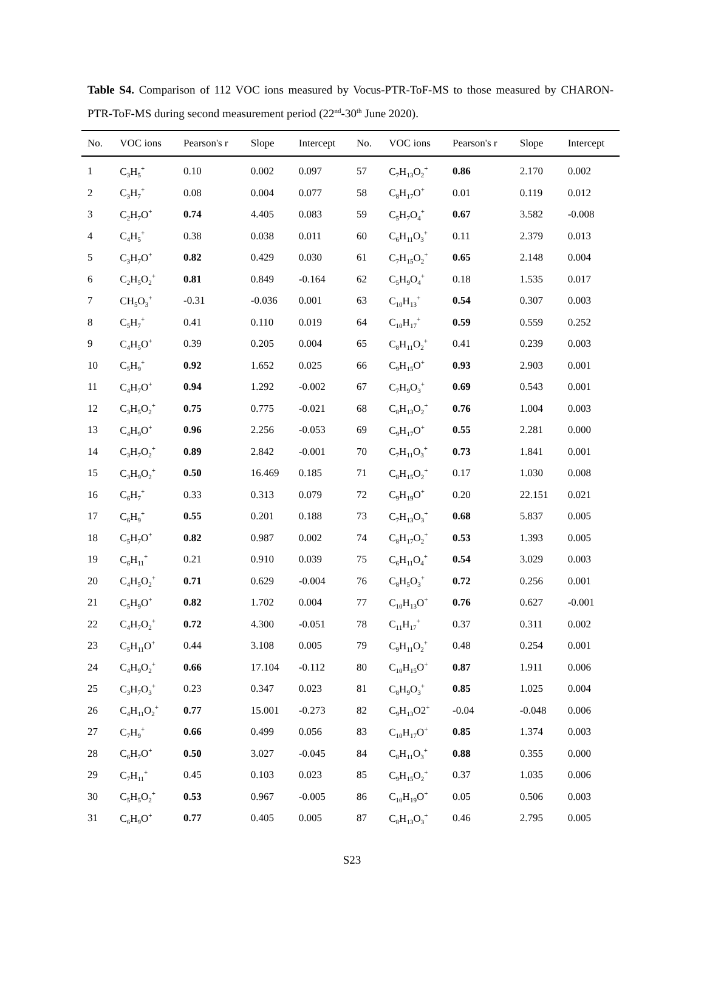Table S4. Comparison of 112 VOC ions measured by Vocus-PTR-ToF-MS to those measured by CHARON-PTR-ToF-MS during second measurement period (22<sup>nd</sup>-30<sup>th</sup> June 2020).
| No. | VOC ions | Pearson's r | Slope | Intercept | No. | VOC ions | Pearson's r | Slope | Intercept |
| --- | --- | --- | --- | --- | --- | --- | --- | --- | --- |
| 1 | C<sub>3</sub>H<sub>5</sub><sup>+</sup> | 0.10 | 0.002 | 0.097 | 57 | C<sub>7</sub>H<sub>13</sub>O<sub>2</sub><sup>+</sup> | 0.86 | 2.170 | 0.002 |
| 2 | C<sub>3</sub>H<sub>7</sub><sup>+</sup> | 0.08 | 0.004 | 0.077 | 58 | C<sub>8</sub>H<sub>17</sub>O<sup>+</sup> | 0.01 | 0.119 | 0.012 |
| 3 | C<sub>2</sub>H<sub>7</sub>O<sup>+</sup> | 0.74 | 4.405 | 0.083 | 59 | C<sub>5</sub>H<sub>7</sub>O<sub>4</sub><sup>+</sup> | 0.67 | 3.582 | -0.008 |
| 4 | C<sub>4</sub>H<sub>5</sub><sup>+</sup> | 0.38 | 0.038 | 0.011 | 60 | C<sub>6</sub>H<sub>11</sub>O<sub>3</sub><sup>+</sup> | 0.11 | 2.379 | 0.013 |
| 5 | C<sub>3</sub>H<sub>7</sub>O<sup>+</sup> | 0.82 | 0.429 | 0.030 | 61 | C<sub>7</sub>H<sub>15</sub>O<sub>2</sub><sup>+</sup> | 0.65 | 2.148 | 0.004 |
| 6 | C<sub>2</sub>H<sub>5</sub>O<sub>2</sub><sup>+</sup> | 0.81 | 0.849 | -0.164 | 62 | C<sub>5</sub>H<sub>9</sub>O<sub>4</sub><sup>+</sup> | 0.18 | 1.535 | 0.017 |
| 7 | CH<sub>5</sub>O<sub>3</sub><sup>+</sup> | -0.31 | -0.036 | 0.001 | 63 | C<sub>10</sub>H<sub>13</sub><sup>+</sup> | 0.54 | 0.307 | 0.003 |
| 8 | C<sub>5</sub>H<sub>7</sub><sup>+</sup> | 0.41 | 0.110 | 0.019 | 64 | C<sub>10</sub>H<sub>17</sub><sup>+</sup> | 0.59 | 0.559 | 0.252 |
| 9 | C<sub>4</sub>H<sub>5</sub>O<sup>+</sup> | 0.39 | 0.205 | 0.004 | 65 | C<sub>8</sub>H<sub>11</sub>O<sub>2</sub><sup>+</sup> | 0.41 | 0.239 | 0.003 |
| 10 | C<sub>5</sub>H<sub>9</sub><sup>+</sup> | 0.92 | 1.652 | 0.025 | 66 | C<sub>9</sub>H<sub>15</sub>O<sup>+</sup> | 0.93 | 2.903 | 0.001 |
| 11 | C<sub>4</sub>H<sub>7</sub>O<sup>+</sup> | 0.94 | 1.292 | -0.002 | 67 | C<sub>7</sub>H<sub>9</sub>O<sub>3</sub><sup>+</sup> | 0.69 | 0.543 | 0.001 |
| 12 | C<sub>3</sub>H<sub>5</sub>O<sub>2</sub><sup>+</sup> | 0.75 | 0.775 | -0.021 | 68 | C<sub>8</sub>H<sub>13</sub>O<sub>2</sub><sup>+</sup> | 0.76 | 1.004 | 0.003 |
| 13 | C<sub>4</sub>H<sub>9</sub>O<sup>+</sup> | 0.96 | 2.256 | -0.053 | 69 | C<sub>9</sub>H<sub>17</sub>O<sup>+</sup> | 0.55 | 2.281 | 0.000 |
| 14 | C<sub>3</sub>H<sub>7</sub>O<sub>2</sub><sup>+</sup> | 0.89 | 2.842 | -0.001 | 70 | C<sub>7</sub>H<sub>11</sub>O<sub>3</sub><sup>+</sup> | 0.73 | 1.841 | 0.001 |
| 15 | C<sub>3</sub>H<sub>9</sub>O<sub>2</sub><sup>+</sup> | 0.50 | 16.469 | 0.185 | 71 | C<sub>8</sub>H<sub>15</sub>O<sub>2</sub><sup>+</sup> | 0.17 | 1.030 | 0.008 |
| 16 | C<sub>6</sub>H<sub>7</sub><sup>+</sup> | 0.33 | 0.313 | 0.079 | 72 | C<sub>9</sub>H<sub>19</sub>O<sup>+</sup> | 0.20 | 22.151 | 0.021 |
| 17 | C<sub>6</sub>H<sub>9</sub><sup>+</sup> | 0.55 | 0.201 | 0.188 | 73 | C<sub>7</sub>H<sub>13</sub>O<sub>3</sub><sup>+</sup> | 0.68 | 5.837 | 0.005 |
| 18 | C<sub>5</sub>H<sub>7</sub>O<sup>+</sup> | 0.82 | 0.987 | 0.002 | 74 | C<sub>8</sub>H<sub>17</sub>O<sub>2</sub><sup>+</sup> | 0.53 | 1.393 | 0.005 |
| 19 | C<sub>6</sub>H<sub>11</sub><sup>+</sup> | 0.21 | 0.910 | 0.039 | 75 | C<sub>6</sub>H<sub>11</sub>O<sub>4</sub><sup>+</sup> | 0.54 | 3.029 | 0.003 |
| 20 | C<sub>4</sub>H<sub>5</sub>O<sub>2</sub><sup>+</sup> | 0.71 | 0.629 | -0.004 | 76 | C<sub>8</sub>H<sub>5</sub>O<sub>3</sub><sup>+</sup> | 0.72 | 0.256 | 0.001 |
| 21 | C<sub>5</sub>H<sub>9</sub>O<sup>+</sup> | 0.82 | 1.702 | 0.004 | 77 | C<sub>10</sub>H<sub>13</sub>O<sup>+</sup> | 0.76 | 0.627 | -0.001 |
| 22 | C<sub>4</sub>H<sub>7</sub>O<sub>2</sub><sup>+</sup> | 0.72 | 4.300 | -0.051 | 78 | C<sub>11</sub>H<sub>17</sub><sup>+</sup> | 0.37 | 0.311 | 0.002 |
| 23 | C<sub>5</sub>H<sub>11</sub>O<sup>+</sup> | 0.44 | 3.108 | 0.005 | 79 | C<sub>9</sub>H<sub>11</sub>O<sub>2</sub><sup>+</sup> | 0.48 | 0.254 | 0.001 |
| 24 | C<sub>4</sub>H<sub>9</sub>O<sub>2</sub><sup>+</sup> | 0.66 | 17.104 | -0.112 | 80 | C<sub>10</sub>H<sub>15</sub>O<sup>+</sup> | 0.87 | 1.911 | 0.006 |
| 25 | C<sub>3</sub>H<sub>7</sub>O<sub>3</sub><sup>+</sup> | 0.23 | 0.347 | 0.023 | 81 | C<sub>8</sub>H<sub>9</sub>O<sub>3</sub><sup>+</sup> | 0.85 | 1.025 | 0.004 |
| 26 | C<sub>4</sub>H<sub>11</sub>O<sub>2</sub><sup>+</sup> | 0.77 | 15.001 | -0.273 | 82 | C<sub>9</sub>H<sub>13</sub>O2<sup>+</sup> | -0.04 | -0.048 | 0.006 |
| 27 | C<sub>7</sub>H<sub>9</sub><sup>+</sup> | 0.66 | 0.499 | 0.056 | 83 | C<sub>10</sub>H<sub>17</sub>O<sup>+</sup> | 0.85 | 1.374 | 0.003 |
| 28 | C<sub>6</sub>H<sub>7</sub>O<sup>+</sup> | 0.50 | 3.027 | -0.045 | 84 | C<sub>8</sub>H<sub>11</sub>O<sub>3</sub><sup>+</sup> | 0.88 | 0.355 | 0.000 |
| 29 | C<sub>7</sub>H<sub>11</sub><sup>+</sup> | 0.45 | 0.103 | 0.023 | 85 | C<sub>9</sub>H<sub>15</sub>O<sub>2</sub><sup>+</sup> | 0.37 | 1.035 | 0.006 |
| 30 | C<sub>5</sub>H<sub>5</sub>O<sub>2</sub><sup>+</sup> | 0.53 | 0.967 | -0.005 | 86 | C<sub>10</sub>H<sub>19</sub>O<sup>+</sup> | 0.05 | 0.506 | 0.003 |
| 31 | C<sub>6</sub>H<sub>9</sub>O<sup>+</sup> | 0.77 | 0.405 | 0.005 | 87 | C<sub>8</sub>H<sub>13</sub>O<sub>3</sub><sup>+</sup> | 0.46 | 2.795 | 0.005 |
S23